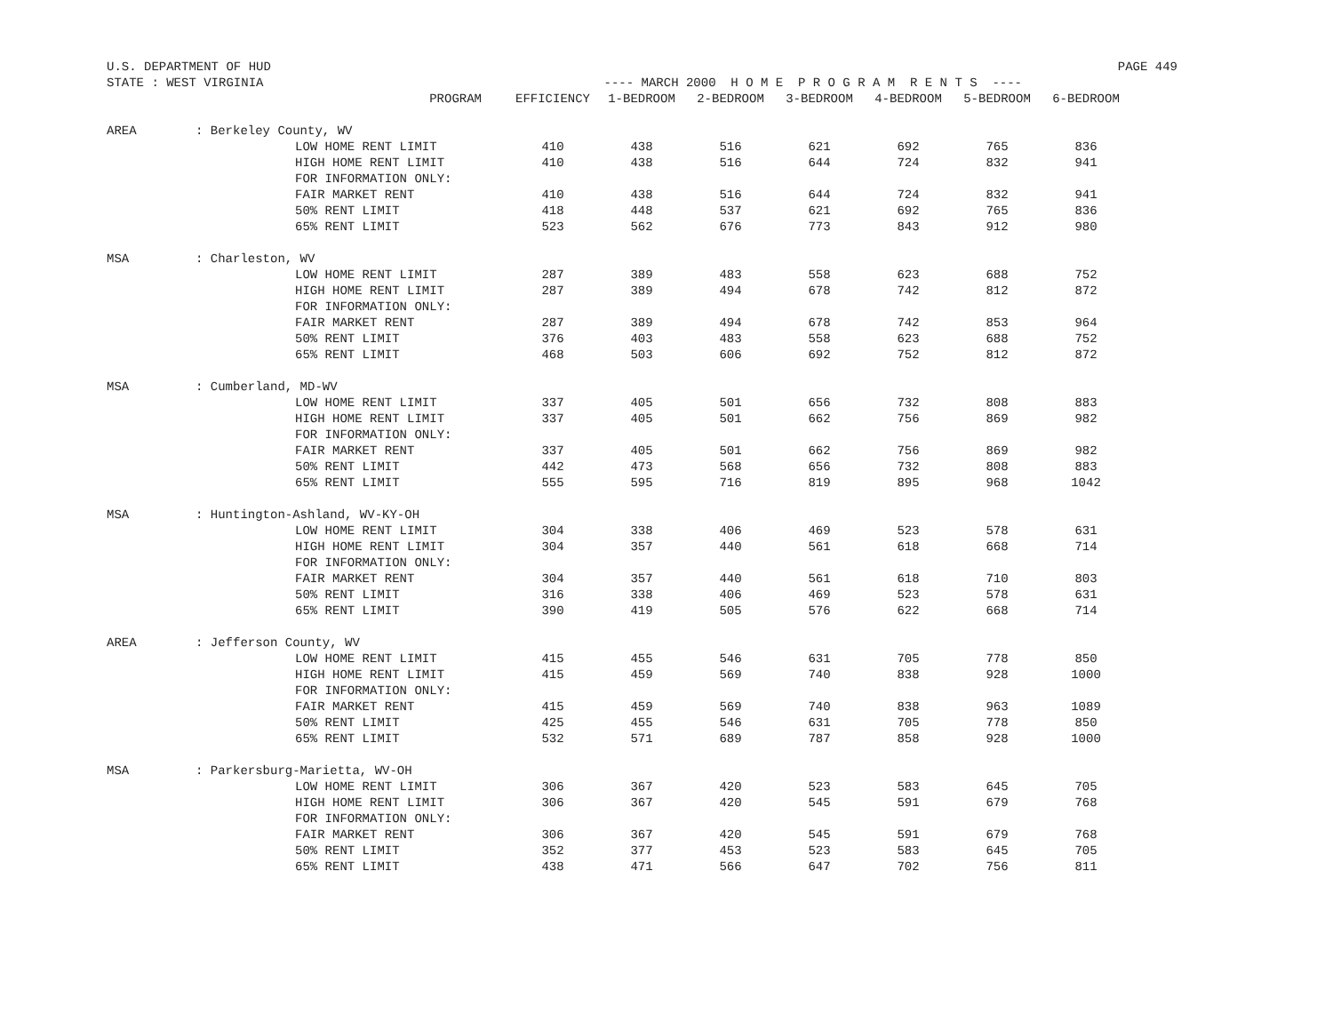U.S. DEPARTMENT OF HUD PAGE 449
STATE : WEST VIRGINIA ---- MARCH 2000 H O M E P R O G R A M R E N T S ----
| | | PROGRAM | EFFICIENCY | 1-BEDROOM | 2-BEDROOM | 3-BEDROOM | 4-BEDROOM | 5-BEDROOM | 6-BEDROOM |
| --- | --- | --- | --- | --- | --- | --- | --- | --- | --- |
| AREA | : Berkeley County, WV | | | | | | | | |
| | | LOW HOME RENT LIMIT | 410 | 438 | 516 | 621 | 692 | 765 | 836 |
| | | HIGH HOME RENT LIMIT | 410 | 438 | 516 | 644 | 724 | 832 | 941 |
| | | FOR INFORMATION ONLY: | | | | | | | |
| | | FAIR MARKET RENT | 410 | 438 | 516 | 644 | 724 | 832 | 941 |
| | | 50% RENT LIMIT | 418 | 448 | 537 | 621 | 692 | 765 | 836 |
| | | 65% RENT LIMIT | 523 | 562 | 676 | 773 | 843 | 912 | 980 |
| MSA | : Charleston, WV | | | | | | | | |
| | | LOW HOME RENT LIMIT | 287 | 389 | 483 | 558 | 623 | 688 | 752 |
| | | HIGH HOME RENT LIMIT | 287 | 389 | 494 | 678 | 742 | 812 | 872 |
| | | FOR INFORMATION ONLY: | | | | | | | |
| | | FAIR MARKET RENT | 287 | 389 | 494 | 678 | 742 | 853 | 964 |
| | | 50% RENT LIMIT | 376 | 403 | 483 | 558 | 623 | 688 | 752 |
| | | 65% RENT LIMIT | 468 | 503 | 606 | 692 | 752 | 812 | 872 |
| MSA | : Cumberland, MD-WV | | | | | | | | |
| | | LOW HOME RENT LIMIT | 337 | 405 | 501 | 656 | 732 | 808 | 883 |
| | | HIGH HOME RENT LIMIT | 337 | 405 | 501 | 662 | 756 | 869 | 982 |
| | | FOR INFORMATION ONLY: | | | | | | | |
| | | FAIR MARKET RENT | 337 | 405 | 501 | 662 | 756 | 869 | 982 |
| | | 50% RENT LIMIT | 442 | 473 | 568 | 656 | 732 | 808 | 883 |
| | | 65% RENT LIMIT | 555 | 595 | 716 | 819 | 895 | 968 | 1042 |
| MSA | : Huntington-Ashland, WV-KY-OH | | | | | | | | |
| | | LOW HOME RENT LIMIT | 304 | 338 | 406 | 469 | 523 | 578 | 631 |
| | | HIGH HOME RENT LIMIT | 304 | 357 | 440 | 561 | 618 | 668 | 714 |
| | | FOR INFORMATION ONLY: | | | | | | | |
| | | FAIR MARKET RENT | 304 | 357 | 440 | 561 | 618 | 710 | 803 |
| | | 50% RENT LIMIT | 316 | 338 | 406 | 469 | 523 | 578 | 631 |
| | | 65% RENT LIMIT | 390 | 419 | 505 | 576 | 622 | 668 | 714 |
| AREA | : Jefferson County, WV | | | | | | | | |
| | | LOW HOME RENT LIMIT | 415 | 455 | 546 | 631 | 705 | 778 | 850 |
| | | HIGH HOME RENT LIMIT | 415 | 459 | 569 | 740 | 838 | 928 | 1000 |
| | | FOR INFORMATION ONLY: | | | | | | | |
| | | FAIR MARKET RENT | 415 | 459 | 569 | 740 | 838 | 963 | 1089 |
| | | 50% RENT LIMIT | 425 | 455 | 546 | 631 | 705 | 778 | 850 |
| | | 65% RENT LIMIT | 532 | 571 | 689 | 787 | 858 | 928 | 1000 |
| MSA | : Parkersburg-Marietta, WV-OH | | | | | | | | |
| | | LOW HOME RENT LIMIT | 306 | 367 | 420 | 523 | 583 | 645 | 705 |
| | | HIGH HOME RENT LIMIT | 306 | 367 | 420 | 545 | 591 | 679 | 768 |
| | | FOR INFORMATION ONLY: | | | | | | | |
| | | FAIR MARKET RENT | 306 | 367 | 420 | 545 | 591 | 679 | 768 |
| | | 50% RENT LIMIT | 352 | 377 | 453 | 523 | 583 | 645 | 705 |
| | | 65% RENT LIMIT | 438 | 471 | 566 | 647 | 702 | 756 | 811 |